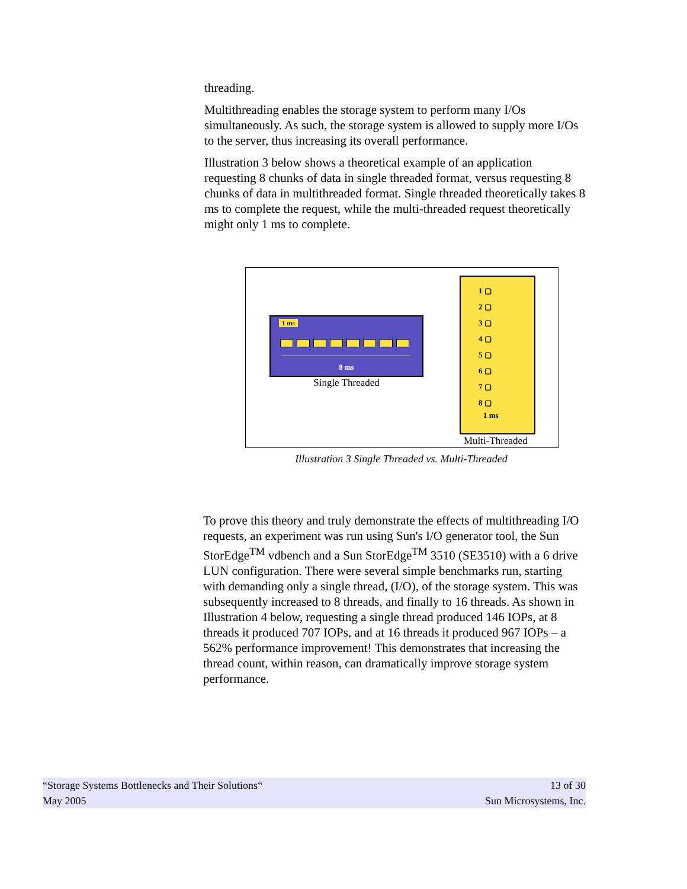threading.
Multithreading enables the storage system to perform many I/Os simultaneously. As such, the storage system is allowed to supply more I/Os to the server, thus increasing its overall performance.
Illustration 3 below shows a theoretical example of an application requesting 8 chunks of data in single threaded format, versus requesting 8 chunks of data in multithreaded format. Single threaded theoretically takes 8 ms to complete the request, while the multi-threaded request theoretically might only 1 ms to complete.
1 ms
8 ms
Single Threaded
1 ▢
2 ▢
3 ▢
4 ▢
5 ▢
6 ▢
7 ▢
8 ▢
1 ms
Multi-Threaded
Illustration 3 Single Threaded vs. Multi-Threaded
To prove this theory and truly demonstrate the effects of multithreading I/O requests, an experiment was run using Sun's I/O generator tool, the Sun StorEdge<sup>TM</sup> vdbench and a Sun StorEdge<sup>TM</sup> 3510 (SE3510) with a 6 drive LUN configuration. There were several simple benchmarks run, starting with demanding only a single thread, (I/O), of the storage system. This was subsequently increased to 8 threads, and finally to 16 threads. As shown in Illustration 4 below, requesting a single thread produced 146 IOPs, at 8 threads it produced 707 IOPs, and at 16 threads it produced 967 IOPs – a 562% performance improvement! This demonstrates that increasing the thread count, within reason, can dramatically improve storage system performance.
“Storage Systems Bottlenecks and Their Solutions“
May 2005
13 of 30
Sun Microsystems, Inc.